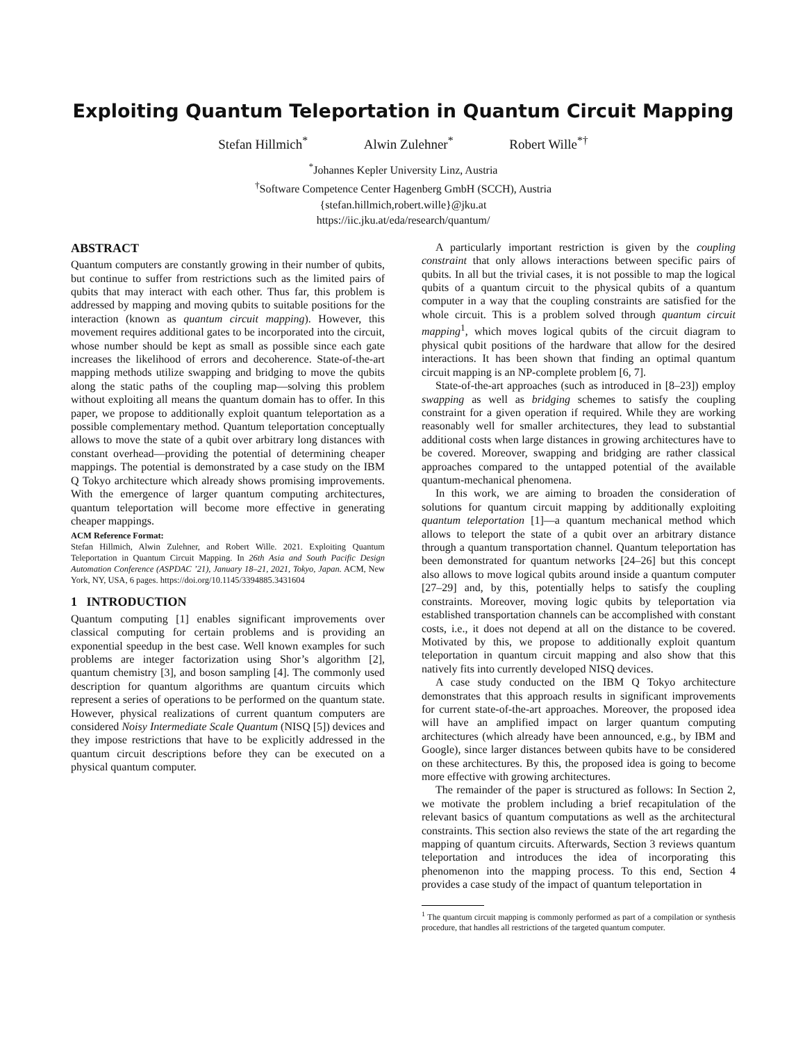Exploiting Quantum Teleportation in Quantum Circuit Mapping
Stefan Hillmich<sup>*</sup> Alwin Zulehner<sup>*</sup> Robert Wille<sup>*†</sup>
<sup>*</sup> Johannes Kepler University Linz, Austria
<sup>†</sup> Software Competence Center Hagenberg GmbH (SCCH), Austria
{stefan.hillmich,robert.wille}@jku.at
https://iic.jku.at/eda/research/quantum/
ABSTRACT
Quantum computers are constantly growing in their number of qubits, but continue to suffer from restrictions such as the limited pairs of qubits that may interact with each other. Thus far, this problem is addressed by mapping and moving qubits to suitable positions for the interaction (known as quantum circuit mapping). However, this movement requires additional gates to be incorporated into the circuit, whose number should be kept as small as possible since each gate increases the likelihood of errors and decoherence. State-of-the-art mapping methods utilize swapping and bridging to move the qubits along the static paths of the coupling map—solving this problem without exploiting all means the quantum domain has to offer. In this paper, we propose to additionally exploit quantum teleportation as a possible complementary method. Quantum teleportation conceptually allows to move the state of a qubit over arbitrary long distances with constant overhead—providing the potential of determining cheaper mappings. The potential is demonstrated by a case study on the IBM Q Tokyo architecture which already shows promising improvements. With the emergence of larger quantum computing architectures, quantum teleportation will become more effective in generating cheaper mappings.
ACM Reference Format:
Stefan Hillmich, Alwin Zulehner, and Robert Wille. 2021. Exploiting Quantum Teleportation in Quantum Circuit Mapping. In 26th Asia and South Pacific Design Automation Conference (ASPDAC ’21), January 18–21, 2021, Tokyo, Japan. ACM, New York, NY, USA, 6 pages. https://doi.org/10.1145/3394885.3431604
1 INTRODUCTION
Quantum computing [1] enables significant improvements over classical computing for certain problems and is providing an exponential speedup in the best case. Well known examples for such problems are integer factorization using Shor’s algorithm [2], quantum chemistry [3], and boson sampling [4]. The commonly used description for quantum algorithms are quantum circuits which represent a series of operations to be performed on the quantum state. However, physical realizations of current quantum computers are considered Noisy Intermediate Scale Quantum (NISQ [5]) devices and they impose restrictions that have to be explicitly addressed in the quantum circuit descriptions before they can be executed on a physical quantum computer.
A particularly important restriction is given by the coupling constraint that only allows interactions between specific pairs of qubits. In all but the trivial cases, it is not possible to map the logical qubits of a quantum circuit to the physical qubits of a quantum computer in a way that the coupling constraints are satisfied for the whole circuit. This is a problem solved through quantum circuit mapping<sup>1</sup>, which moves logical qubits of the circuit diagram to physical qubit positions of the hardware that allow for the desired interactions. It has been shown that finding an optimal quantum circuit mapping is an NP-complete problem [6, 7].
State-of-the-art approaches (such as introduced in [8–23]) employ swapping as well as bridging schemes to satisfy the coupling constraint for a given operation if required. While they are working reasonably well for smaller architectures, they lead to substantial additional costs when large distances in growing architectures have to be covered. Moreover, swapping and bridging are rather classical approaches compared to the untapped potential of the available quantum-mechanical phenomena.
In this work, we are aiming to broaden the consideration of solutions for quantum circuit mapping by additionally exploiting quantum teleportation [1]—a quantum mechanical method which allows to teleport the state of a qubit over an arbitrary distance through a quantum transportation channel. Quantum teleportation has been demonstrated for quantum networks [24–26] but this concept also allows to move logical qubits around inside a quantum computer [27–29] and, by this, potentially helps to satisfy the coupling constraints. Moreover, moving logic qubits by teleportation via established transportation channels can be accomplished with constant costs, i.e., it does not depend at all on the distance to be covered. Motivated by this, we propose to additionally exploit quantum teleportation in quantum circuit mapping and also show that this natively fits into currently developed NISQ devices.
A case study conducted on the IBM Q Tokyo architecture demonstrates that this approach results in significant improvements for current state-of-the-art approaches. Moreover, the proposed idea will have an amplified impact on larger quantum computing architectures (which already have been announced, e.g., by IBM and Google), since larger distances between qubits have to be considered on these architectures. By this, the proposed idea is going to become more effective with growing architectures.
The remainder of the paper is structured as follows: In Section 2, we motivate the problem including a brief recapitulation of the relevant basics of quantum computations as well as the architectural constraints. This section also reviews the state of the art regarding the mapping of quantum circuits. Afterwards, Section 3 reviews quantum teleportation and introduces the idea of incorporating this phenomenon into the mapping process. To this end, Section 4 provides a case study of the impact of quantum teleportation in
<sup>1</sup> The quantum circuit mapping is commonly performed as part of a compilation or synthesis procedure, that handles all restrictions of the targeted quantum computer.